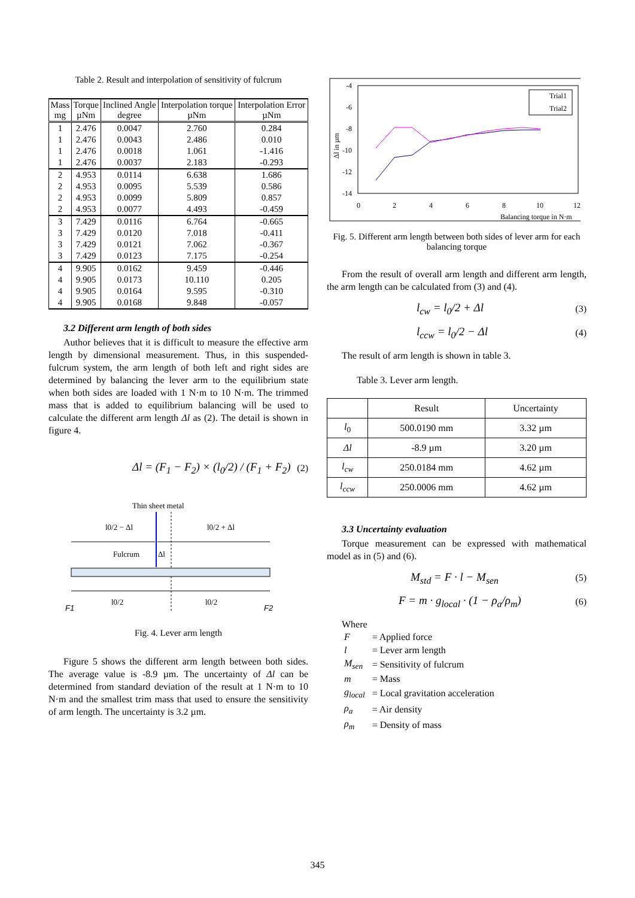Table 2. Result and interpolation of sensitivity of fulcrum
| Mass mg | Torque µNm | Inclined Angle degree | Interpolation torque µNm | Interpolation Error µNm |
| --- | --- | --- | --- | --- |
| 1 | 2.476 | 0.0047 | 2.760 | 0.284 |
| 1 | 2.476 | 0.0043 | 2.486 | 0.010 |
| 1 | 2.476 | 0.0018 | 1.061 | -1.416 |
| 1 | 2.476 | 0.0037 | 2.183 | -0.293 |
| 2 | 4.953 | 0.0114 | 6.638 | 1.686 |
| 2 | 4.953 | 0.0095 | 5.539 | 0.586 |
| 2 | 4.953 | 0.0099 | 5.809 | 0.857 |
| 2 | 4.953 | 0.0077 | 4.493 | -0.459 |
| 3 | 7.429 | 0.0116 | 6.764 | -0.665 |
| 3 | 7.429 | 0.0120 | 7.018 | -0.411 |
| 3 | 7.429 | 0.0121 | 7.062 | -0.367 |
| 3 | 7.429 | 0.0123 | 7.175 | -0.254 |
| 4 | 9.905 | 0.0162 | 9.459 | -0.446 |
| 4 | 9.905 | 0.0173 | 10.110 | 0.205 |
| 4 | 9.905 | 0.0164 | 9.595 | -0.310 |
| 4 | 9.905 | 0.0168 | 9.848 | -0.057 |
3.2 Different arm length of both sides
Author believes that it is difficult to measure the effective arm length by dimensional measurement. Thus, in this suspended-fulcrum system, the arm length of both left and right sides are determined by balancing the lever arm to the equilibrium state when both sides are loaded with 1 N·m to 10 N·m. The trimmed mass that is added to equilibrium balancing will be used to calculate the different arm length Δl as (2). The detail is shown in figure 4.
Δl = (F<sub>1</sub> − F<sub>2</sub>) × (l<sub>0</sub>/2) / (F<sub>1</sub> + F<sub>2</sub>) (2)
Thin sheet metal
l0/2 − Δl
l0/2 + Δl
Fulcrum
Δl
F1
l0/2
l0/2
F2
Fig. 4. Lever arm length
Figure 5 shows the different arm length between both sides. The average value is -8.9 µm. The uncertainty of Δl can be determined from standard deviation of the result at 1 N·m to 10 N·m and the smallest trim mass that used to ensure the sensitivity of arm length. The uncertainty is 3.2 µm.
-4
-6
-8
-10
-12
-14
0
2
4
6
8
10
12
Balancing torque in N·m
Δl in µm
Trial1
Trial2
Fig. 5. Different arm length between both sides of lever arm for each balancing torque
From the result of overall arm length and different arm length, the arm length can be calculated from (3) and (4).
l<sub>cw</sub> = l<sub>0</sub>/2 + Δl (3)
l<sub>ccw</sub> = l<sub>0</sub>/2 − Δl (4)
The result of arm length is shown in table 3.
Table 3. Lever arm length.
| | Result | Uncertainty |
| l<sub>0</sub> | 500.0190 mm | 3.32 µm |
| Δl | -8.9 µm | 3.20 µm |
| l<sub>cw</sub> | 250.0184 mm | 4.62 µm |
| l<sub>ccw</sub> | 250.0006 mm | 4.62 µm |
3.3 Uncertainty evaluation
Torque measurement can be expressed with mathematical model as in (5) and (6).
M<sub>std</sub> = F · l − M<sub>sen</sub> (5)
F = m · g<sub>local</sub> · (1 − ρ<sub>a</sub>/ρ<sub>m</sub>) (6)
Where
| F | = Applied force |
| l | = Lever arm length |
| M<sub>sen</sub> | = Sensitivity of fulcrum |
| m | = Mass |
| g<sub>local</sub> | = Local gravitation acceleration |
| ρ<sub>a</sub> | = Air density |
| ρ<sub>m</sub> | = Density of mass |
345